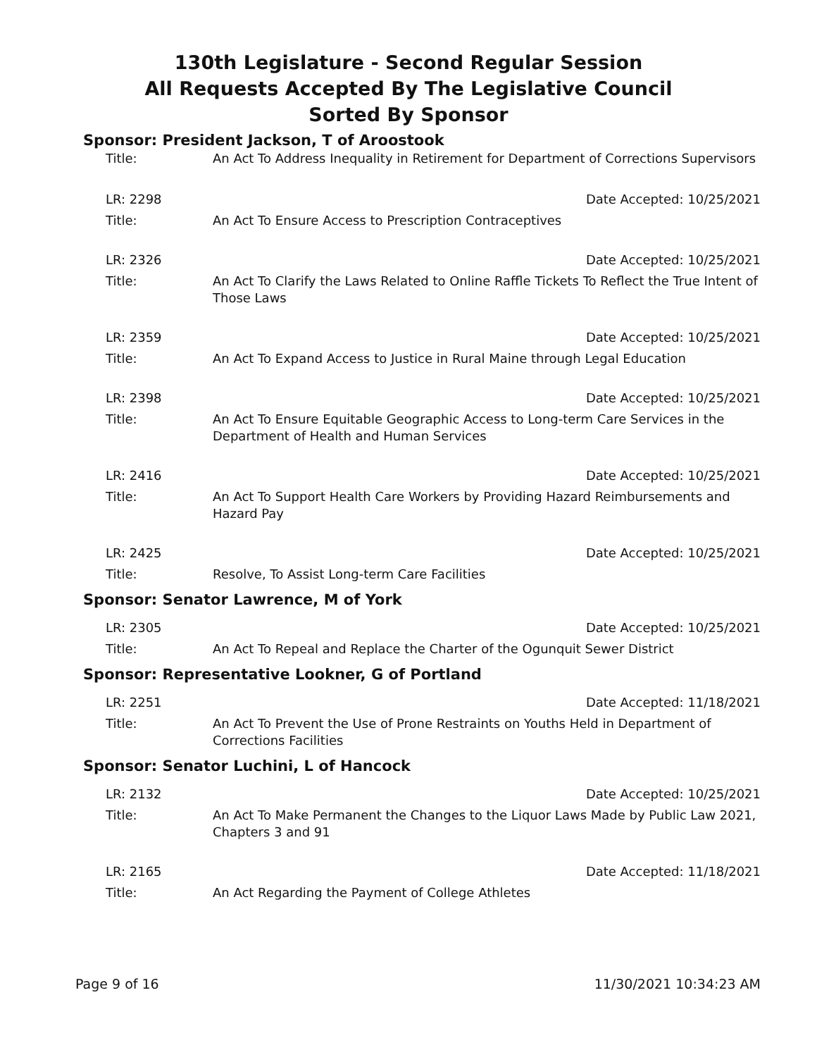130th Legislature - Second Regular Session
All Requests Accepted By The Legislative Council
Sorted By Sponsor
Sponsor: President Jackson, T of Aroostook
Title: An Act To Address Inequality in Retirement for Department of Corrections Supervisors
LR: 2298 Date Accepted: 10/25/2021
Title: An Act To Ensure Access to Prescription Contraceptives
LR: 2326 Date Accepted: 10/25/2021
Title: An Act To Clarify the Laws Related to Online Raffle Tickets To Reflect the True Intent of Those Laws
LR: 2359 Date Accepted: 10/25/2021
Title: An Act To Expand Access to Justice in Rural Maine through Legal Education
LR: 2398 Date Accepted: 10/25/2021
Title: An Act To Ensure Equitable Geographic Access to Long-term Care Services in the Department of Health and Human Services
LR: 2416 Date Accepted: 10/25/2021
Title: An Act To Support Health Care Workers by Providing Hazard Reimbursements and Hazard Pay
LR: 2425 Date Accepted: 10/25/2021
Title: Resolve, To Assist Long-term Care Facilities
Sponsor: Senator Lawrence, M of York
LR: 2305 Date Accepted: 10/25/2021
Title: An Act To Repeal and Replace the Charter of the Ogunquit Sewer District
Sponsor: Representative Lookner, G of Portland
LR: 2251 Date Accepted: 11/18/2021
Title: An Act To Prevent the Use of Prone Restraints on Youths Held in Department of Corrections Facilities
Sponsor: Senator Luchini, L of Hancock
LR: 2132 Date Accepted: 10/25/2021
Title: An Act To Make Permanent the Changes to the Liquor Laws Made by Public Law 2021, Chapters 3 and 91
LR: 2165 Date Accepted: 11/18/2021
Title: An Act Regarding the Payment of College Athletes
Page 9 of 16 11/30/2021 10:34:23 AM